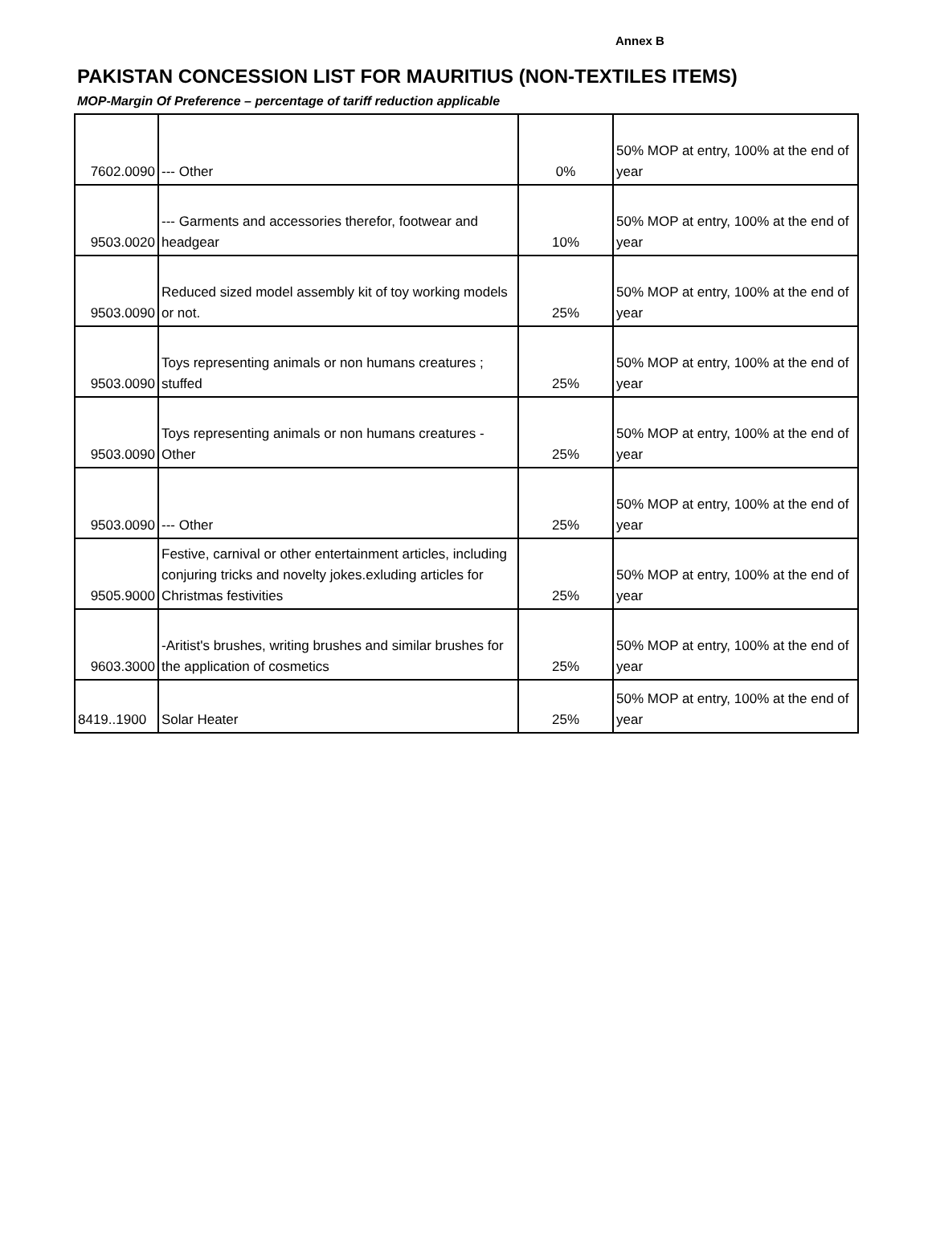Annex B
PAKISTAN CONCESSION LIST FOR MAURITIUS (NON-TEXTILES ITEMS)
MOP-Margin Of Preference – percentage of tariff reduction applicable
| 7602.0090 | --- Other | 0% | 50% MOP at entry, 100% at the end of year |
| 9503.0020 | --- Garments and accessories therefor, footwear and headgear | 10% | 50% MOP at entry, 100% at the end of year |
| 9503.0090 | Reduced sized model assembly kit of toy working models or not. | 25% | 50% MOP at entry, 100% at the end of year |
| 9503.0090 | Toys representing animals or non humans creatures ; stuffed | 25% | 50% MOP at entry, 100% at the end of year |
| 9503.0090 | Toys representing animals or non humans creatures - Other | 25% | 50% MOP at entry, 100% at the end of year |
| 9503.0090 | --- Other | 25% | 50% MOP at entry, 100% at the end of year |
| 9505.9000 | Festive, carnival or other entertainment articles, including conjuring tricks and novelty jokes.exluding articles for Christmas festivities | 25% | 50% MOP at entry, 100% at the end of year |
| 9603.3000 | -Aritist's brushes, writing brushes and similar brushes for the application of cosmetics | 25% | 50% MOP at entry, 100% at the end of year |
| 8419..1900 | Solar Heater | 25% | 50% MOP at entry, 100% at the end of year |